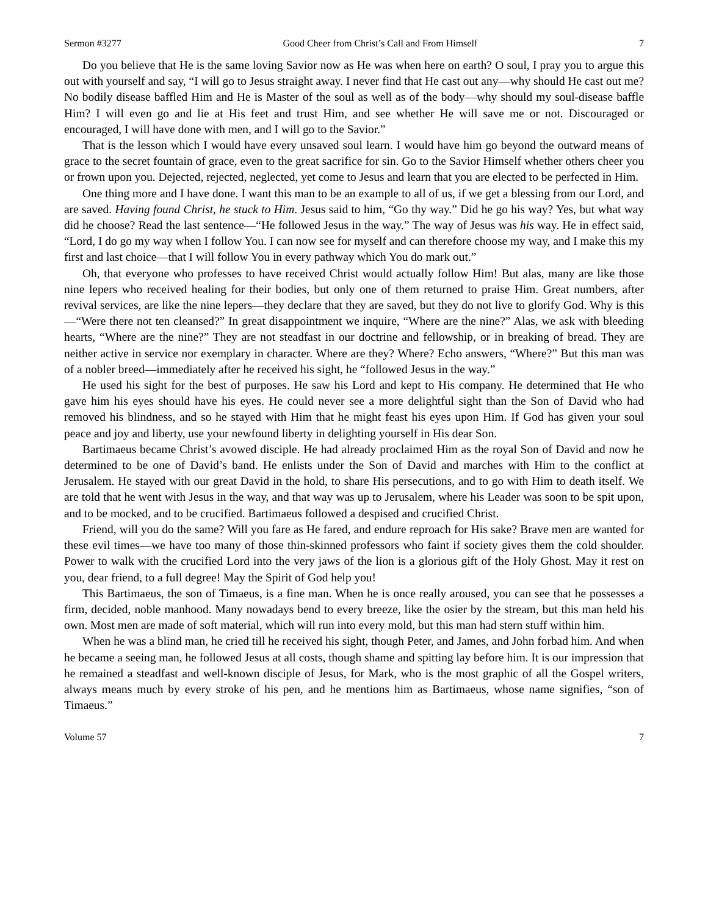Sermon #3277 Good Cheer from Christ’s Call and From Himself 7
Do you believe that He is the same loving Savior now as He was when here on earth? O soul, I pray you to argue this out with yourself and say, “I will go to Jesus straight away. I never find that He cast out any—why should He cast out me? No bodily disease baffled Him and He is Master of the soul as well as of the body—why should my soul-disease baffle Him? I will even go and lie at His feet and trust Him, and see whether He will save me or not. Discouraged or encouraged, I will have done with men, and I will go to the Savior.”
That is the lesson which I would have every unsaved soul learn. I would have him go beyond the outward means of grace to the secret fountain of grace, even to the great sacrifice for sin. Go to the Savior Himself whether others cheer you or frown upon you. Dejected, rejected, neglected, yet come to Jesus and learn that you are elected to be perfected in Him.
One thing more and I have done. I want this man to be an example to all of us, if we get a blessing from our Lord, and are saved. Having found Christ, he stuck to Him. Jesus said to him, “Go thy way.” Did he go his way? Yes, but what way did he choose? Read the last sentence—“He followed Jesus in the way.” The way of Jesus was his way. He in effect said, “Lord, I do go my way when I follow You. I can now see for myself and can therefore choose my way, and I make this my first and last choice—that I will follow You in every pathway which You do mark out.”
Oh, that everyone who professes to have received Christ would actually follow Him! But alas, many are like those nine lepers who received healing for their bodies, but only one of them returned to praise Him. Great numbers, after revival services, are like the nine lepers—they declare that they are saved, but they do not live to glorify God. Why is this—“Were there not ten cleansed?” In great disappointment we inquire, “Where are the nine?” Alas, we ask with bleeding hearts, “Where are the nine?” They are not steadfast in our doctrine and fellowship, or in breaking of bread. They are neither active in service nor exemplary in character. Where are they? Where? Echo answers, “Where?” But this man was of a nobler breed—immediately after he received his sight, he “followed Jesus in the way.”
He used his sight for the best of purposes. He saw his Lord and kept to His company. He determined that He who gave him his eyes should have his eyes. He could never see a more delightful sight than the Son of David who had removed his blindness, and so he stayed with Him that he might feast his eyes upon Him. If God has given your soul peace and joy and liberty, use your newfound liberty in delighting yourself in His dear Son.
Bartimaeus became Christ’s avowed disciple. He had already proclaimed Him as the royal Son of David and now he determined to be one of David’s band. He enlists under the Son of David and marches with Him to the conflict at Jerusalem. He stayed with our great David in the hold, to share His persecutions, and to go with Him to death itself. We are told that he went with Jesus in the way, and that way was up to Jerusalem, where his Leader was soon to be spit upon, and to be mocked, and to be crucified. Bartimaeus followed a despised and crucified Christ.
Friend, will you do the same? Will you fare as He fared, and endure reproach for His sake? Brave men are wanted for these evil times—we have too many of those thin-skinned professors who faint if society gives them the cold shoulder. Power to walk with the crucified Lord into the very jaws of the lion is a glorious gift of the Holy Ghost. May it rest on you, dear friend, to a full degree! May the Spirit of God help you!
This Bartimaeus, the son of Timaeus, is a fine man. When he is once really aroused, you can see that he possesses a firm, decided, noble manhood. Many nowadays bend to every breeze, like the osier by the stream, but this man held his own. Most men are made of soft material, which will run into every mold, but this man had stern stuff within him.
When he was a blind man, he cried till he received his sight, though Peter, and James, and John forbad him. And when he became a seeing man, he followed Jesus at all costs, though shame and spitting lay before him. It is our impression that he remained a steadfast and well-known disciple of Jesus, for Mark, who is the most graphic of all the Gospel writers, always means much by every stroke of his pen, and he mentions him as Bartimaeus, whose name signifies, “son of Timaeus.”
Volume 57 7